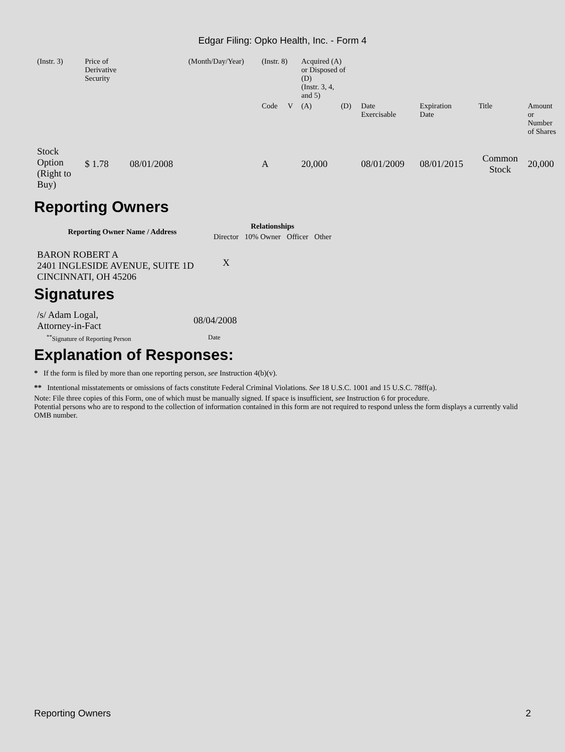Edgar Filing: Opko Health, Inc. - Form 4
| (Instr. 3) | Price of Derivative Security | | (Month/Day/Year) | (Instr. 8) | | Acquired (A) or Disposed of (D) (Instr. 3, 4, and 5) | | | | | |
| | | | | Code | V | (A) | (D) | Date Exercisable | Expiration Date | Title | Amount or Number of Shares |
| Stock Option (Right to Buy) | $ 1.78 | 08/01/2008 | | A | | 20,000 | | 08/01/2009 | 08/01/2015 | Common Stock | 20,000 |
Reporting Owners
| Reporting Owner Name / Address | Relationships | | | |
| --- | --- | --- | --- | --- |
| | Director | 10% Owner | Officer | Other |
| BARON ROBERT A 2401 INGLESIDE AVENUE, SUITE 1D CINCINNATI, OH 45206 | X | | | |
Signatures
| /s/ Adam Logal, Attorney-in-Fact | 08/04/2008 |
| <sup>**</sup> Signature of Reporting Person | Date |
Explanation of Responses:
* If the form is filed by more than one reporting person, see Instruction 4(b)(v).
** Intentional misstatements or omissions of facts constitute Federal Criminal Violations. See 18 U.S.C. 1001 and 15 U.S.C. 78ff(a).
Note: File three copies of this Form, one of which must be manually signed. If space is insufficient, see Instruction 6 for procedure.
Potential persons who are to respond to the collection of information contained in this form are not required to respond unless the form displays a currently valid OMB number.
Reporting Owners 2